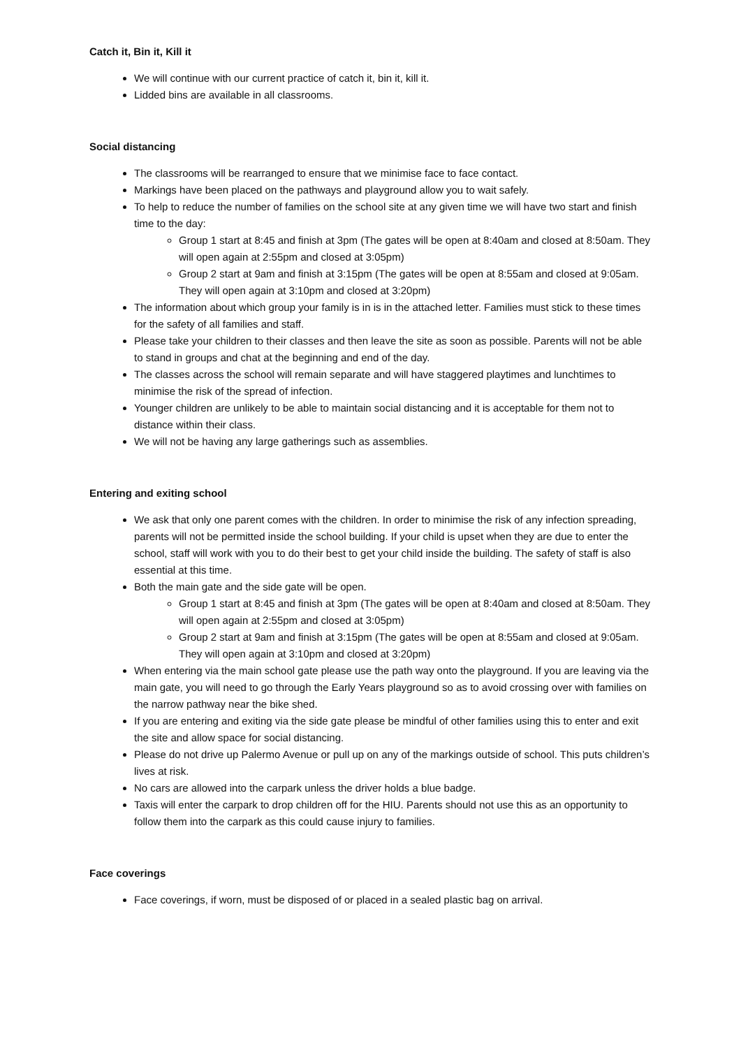Catch it, Bin it, Kill it
We will continue with our current practice of catch it, bin it, kill it.
Lidded bins are available in all classrooms.
Social distancing
The classrooms will be rearranged to ensure that we minimise face to face contact.
Markings have been placed on the pathways and playground allow you to wait safely.
To help to reduce the number of families on the school site at any given time we will have two start and finish time to the day:
Group 1 start at 8:45 and finish at 3pm (The gates will be open at 8:40am and closed at 8:50am. They will open again at 2:55pm and closed at 3:05pm)
Group 2 start at 9am and finish at 3:15pm (The gates will be open at 8:55am and closed at 9:05am. They will open again at 3:10pm and closed at 3:20pm)
The information about which group your family is in is in the attached letter. Families must stick to these times for the safety of all families and staff.
Please take your children to their classes and then leave the site as soon as possible. Parents will not be able to stand in groups and chat at the beginning and end of the day.
The classes across the school will remain separate and will have staggered playtimes and lunchtimes to minimise the risk of the spread of infection.
Younger children are unlikely to be able to maintain social distancing and it is acceptable for them not to distance within their class.
We will not be having any large gatherings such as assemblies.
Entering and exiting school
We ask that only one parent comes with the children. In order to minimise the risk of any infection spreading, parents will not be permitted inside the school building. If your child is upset when they are due to enter the school, staff will work with you to do their best to get your child inside the building. The safety of staff is also essential at this time.
Both the main gate and the side gate will be open.
Group 1 start at 8:45 and finish at 3pm (The gates will be open at 8:40am and closed at 8:50am. They will open again at 2:55pm and closed at 3:05pm)
Group 2 start at 9am and finish at 3:15pm (The gates will be open at 8:55am and closed at 9:05am. They will open again at 3:10pm and closed at 3:20pm)
When entering via the main school gate please use the path way onto the playground. If you are leaving via the main gate, you will need to go through the Early Years playground so as to avoid crossing over with families on the narrow pathway near the bike shed.
If you are entering and exiting via the side gate please be mindful of other families using this to enter and exit the site and allow space for social distancing.
Please do not drive up Palermo Avenue or pull up on any of the markings outside of school. This puts children’s lives at risk.
No cars are allowed into the carpark unless the driver holds a blue badge.
Taxis will enter the carpark to drop children off for the HIU. Parents should not use this as an opportunity to follow them into the carpark as this could cause injury to families.
Face coverings
Face coverings, if worn, must be disposed of or placed in a sealed plastic bag on arrival.